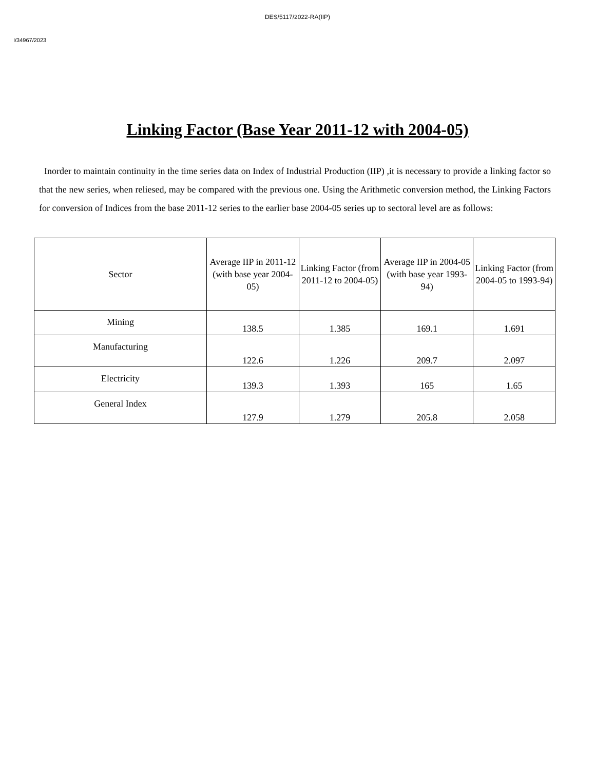DES/5117/2022-RA(IIP)
I/34967/2023
Linking Factor (Base Year 2011-12 with 2004-05)
Inorder to maintain continuity in the time series data on Index of Industrial Production (IIP) ,it is necessary to provide a linking factor so that the new series, when reliesed, may be compared with the previous one. Using the Arithmetic conversion method, the Linking Factors for conversion of Indices from the base 2011-12 series to the earlier base 2004-05 series up to sectoral level are as follows:
| Sector | Average IIP in 2011-12 (with base year 2004-05) | Linking Factor (from 2011-12 to 2004-05) | Average IIP in 2004-05 (with base year 1993-94) | Linking Factor (from 2004-05 to 1993-94) |
| --- | --- | --- | --- | --- |
| Mining | 138.5 | 1.385 | 169.1 | 1.691 |
| Manufacturing | 122.6 | 1.226 | 209.7 | 2.097 |
| Electricity | 139.3 | 1.393 | 165 | 1.65 |
| General Index | 127.9 | 1.279 | 205.8 | 2.058 |